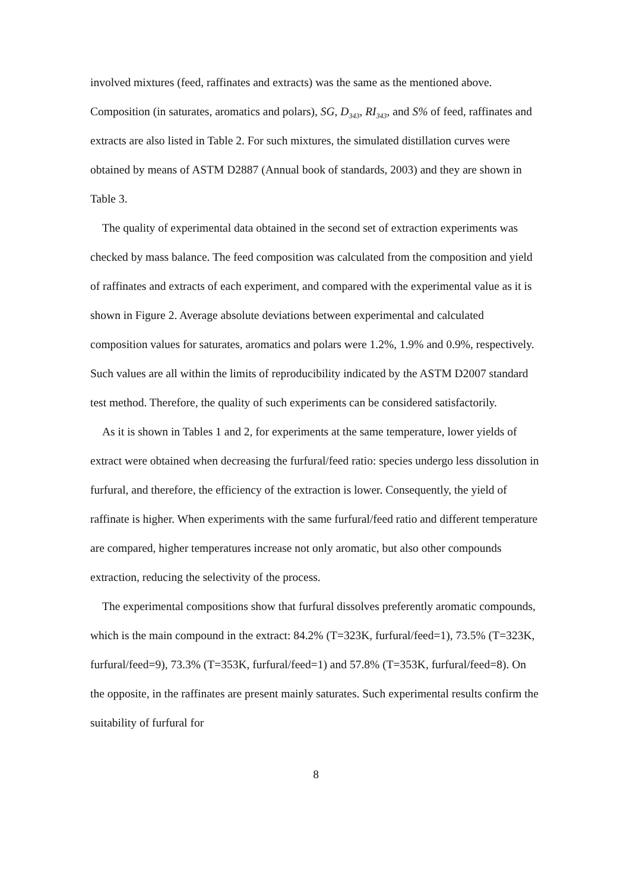involved mixtures (feed, raffinates and extracts) was the same as the mentioned above. Composition (in saturates, aromatics and polars), SG, D<sub>343</sub>, RI<sub>343</sub>, and S% of feed, raffinates and extracts are also listed in Table 2. For such mixtures, the simulated distillation curves were obtained by means of ASTM D2887 (Annual book of standards, 2003) and they are shown in Table 3.
The quality of experimental data obtained in the second set of extraction experiments was checked by mass balance. The feed composition was calculated from the composition and yield of raffinates and extracts of each experiment, and compared with the experimental value as it is shown in Figure 2. Average absolute deviations between experimental and calculated composition values for saturates, aromatics and polars were 1.2%, 1.9% and 0.9%, respectively. Such values are all within the limits of reproducibility indicated by the ASTM D2007 standard test method. Therefore, the quality of such experiments can be considered satisfactorily.
As it is shown in Tables 1 and 2, for experiments at the same temperature, lower yields of extract were obtained when decreasing the furfural/feed ratio: species undergo less dissolution in furfural, and therefore, the efficiency of the extraction is lower. Consequently, the yield of raffinate is higher. When experiments with the same furfural/feed ratio and different temperature are compared, higher temperatures increase not only aromatic, but also other compounds extraction, reducing the selectivity of the process.
The experimental compositions show that furfural dissolves preferently aromatic compounds, which is the main compound in the extract: 84.2% (T=323K, furfural/feed=1), 73.5% (T=323K, furfural/feed=9), 73.3% (T=353K, furfural/feed=1) and 57.8% (T=353K, furfural/feed=8). On the opposite, in the raffinates are present mainly saturates. Such experimental results confirm the suitability of furfural for
8